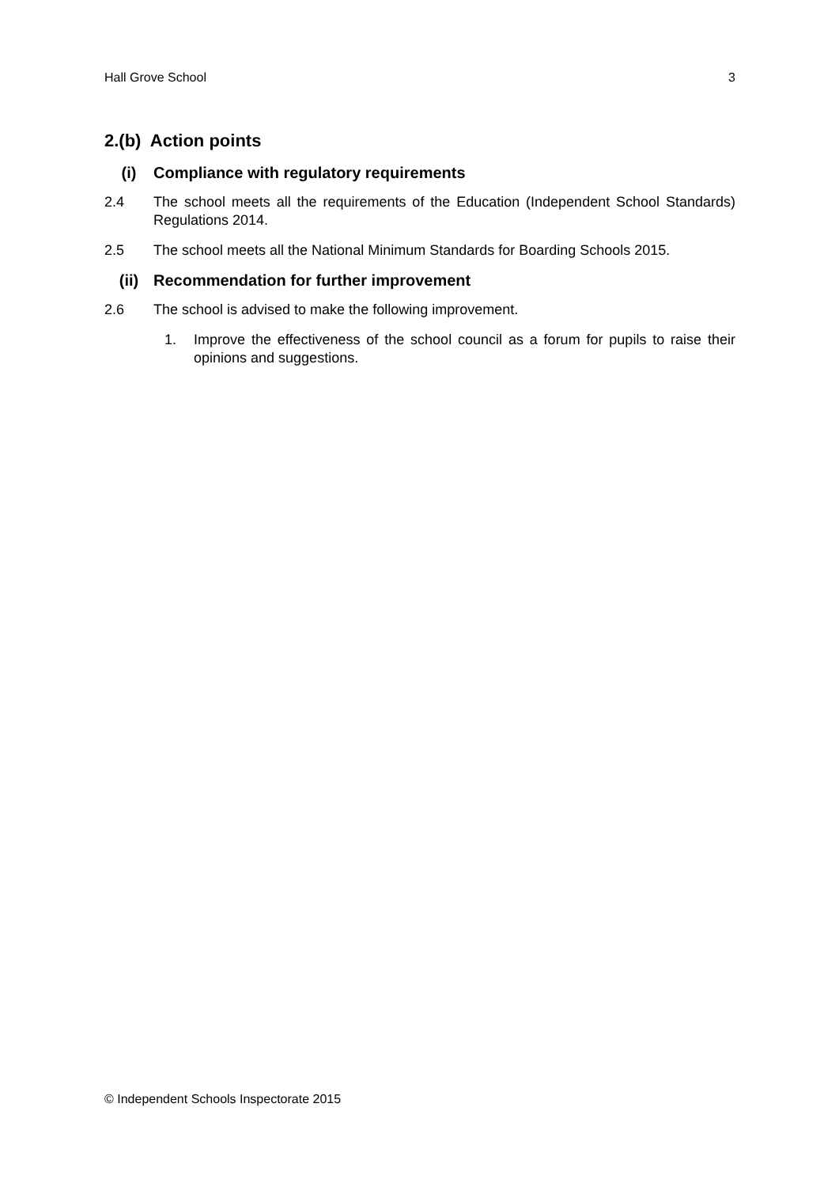Hall Grove School 3
2.(b) Action points
(i) Compliance with regulatory requirements
2.4 The school meets all the requirements of the Education (Independent School Standards) Regulations 2014.
2.5 The school meets all the National Minimum Standards for Boarding Schools 2015.
(ii) Recommendation for further improvement
2.6 The school is advised to make the following improvement.
1. Improve the effectiveness of the school council as a forum for pupils to raise their opinions and suggestions.
© Independent Schools Inspectorate 2015